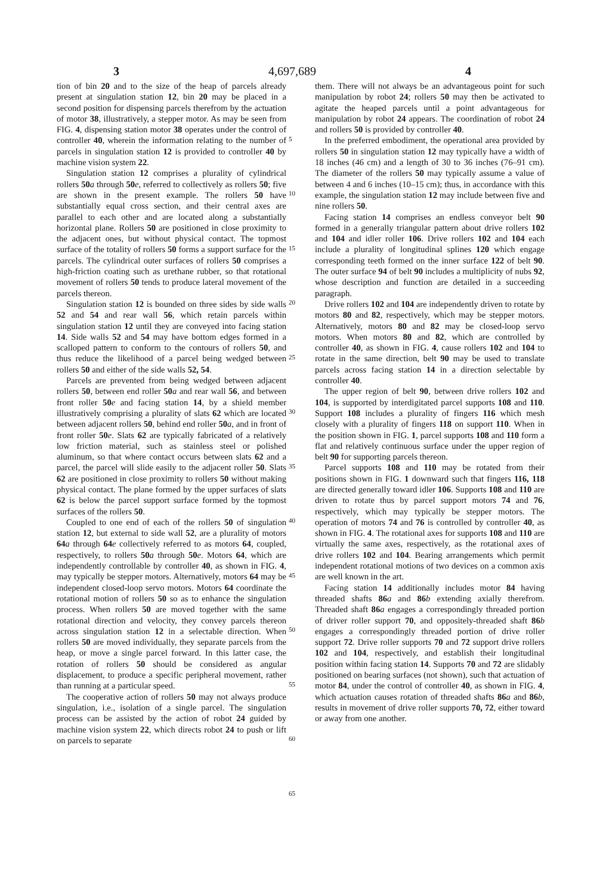3 4,697,689 4
tion of bin 20 and to the size of the heap of parcels already present at singulation station 12, bin 20 may be placed in a second position for dispensing parcels therefrom by the actuation of motor 38, illustratively, a stepper motor. As may be seen from FIG. 4, dispensing station motor 38 operates under the control of controller 40, wherein the information relating to the number of parcels in singulation station 12 is provided to controller 40 by machine vision system 22.
Singulation station 12 comprises a plurality of cylindrical rollers 50 a through 50 e, referred to collectively as rollers 50; five are shown in the present example. The rollers 50 have substantially equal cross section, and their central axes are parallel to each other and are located along a substantially horizontal plane. Rollers 50 are positioned in close proximity to the adjacent ones, but without physical contact. The topmost surface of the totality of rollers 50 forms a support surface for the parcels. The cylindrical outer surfaces of rollers 50 comprises a high-friction coating such as urethane rubber, so that rotational movement of rollers 50 tends to produce lateral movement of the parcels thereon.
Singulation station 12 is bounded on three sides by side walls 52 and 54 and rear wall 56, which retain parcels within singulation station 12 until they are conveyed into facing station 14. Side walls 52 and 54 may have bottom edges formed in a scalloped pattern to conform to the contours of rollers 50, and thus reduce the likelihood of a parcel being wedged between rollers 50 and either of the side walls 52, 54.
Parcels are prevented from being wedged between adjacent rollers 50, between end roller 50 a and rear wall 56, and between front roller 50 e and facing station 14, by a shield member illustratively comprising a plurality of slats 62 which are located between adjacent rollers 50, behind end roller 50 a, and in front of front roller 50 e. Slats 62 are typically fabricated of a relatively low friction material, such as stainless steel or polished aluminum, so that where contact occurs between slats 62 and a parcel, the parcel will slide easily to the adjacent roller 50. Slats 62 are positioned in close proximity to rollers 50 without making physical contact. The plane formed by the upper surfaces of slats 62 is below the parcel support surface formed by the topmost surfaces of the rollers 50.
Coupled to one end of each of the rollers 50 of singulation station 12, but external to side wall 52, are a plurality of motors 64 a through 64 e collectively referred to as motors 64, coupled, respectively, to rollers 50 a through 50 e. Motors 64, which are independently controllable by controller 40, as shown in FIG. 4, may typically be stepper motors. Alternatively, motors 64 may be independent closed-loop servo motors. Motors 64 coordinate the rotational motion of rollers 50 so as to enhance the singulation process. When rollers 50 are moved together with the same rotational direction and velocity, they convey parcels thereon across singulation station 12 in a selectable direction. When rollers 50 are moved individually, they separate parcels from the heap, or move a single parcel forward. In this latter case, the rotation of rollers 50 should be considered as angular displacement, to produce a specific peripheral movement, rather than running at a particular speed.
The cooperative action of rollers 50 may not always produce singulation, i.e., isolation of a single parcel. The singulation process can be assisted by the action of robot 24 guided by machine vision system 22, which directs robot 24 to push or lift on parcels to separate
5
10
15
20
25
30
35
40
45
50
55
60
65
them. There will not always be an advantageous point for such manipulation by robot 24; rollers 50 may then be activated to agitate the heaped parcels until a point advantageous for manipulation by robot 24 appears. The coordination of robot 24 and rollers 50 is provided by controller 40.
In the preferred embodiment, the operational area provided by rollers 50 in singulation station 12 may typically have a width of 18 inches (46 cm) and a length of 30 to 36 inches (76–91 cm). The diameter of the rollers 50 may typically assume a value of between 4 and 6 inches (10–15 cm); thus, in accordance with this example, the singulation station 12 may include between five and nine rollers 50.
Facing station 14 comprises an endless conveyor belt 90 formed in a generally triangular pattern about drive rollers 102 and 104 and idler roller 106. Drive rollers 102 and 104 each include a plurality of longitudinal splines 120 which engage corresponding teeth formed on the inner surface 122 of belt 90. The outer surface 94 of belt 90 includes a multiplicity of nubs 92, whose description and function are detailed in a succeeding paragraph.
Drive rollers 102 and 104 are independently driven to rotate by motors 80 and 82, respectively, which may be stepper motors. Alternatively, motors 80 and 82 may be closed-loop servo motors. When motors 80 and 82, which are controlled by controller 40, as shown in FIG. 4, cause rollers 102 and 104 to rotate in the same direction, belt 90 may be used to translate parcels across facing station 14 in a direction selectable by controller 40.
The upper region of belt 90, between drive rollers 102 and 104, is supported by interdigitated parcel supports 108 and 110. Support 108 includes a plurality of fingers 116 which mesh closely with a plurality of fingers 118 on support 110. When in the position shown in FIG. 1, parcel supports 108 and 110 form a flat and relatively continuous surface under the upper region of belt 90 for supporting parcels thereon.
Parcel supports 108 and 110 may be rotated from their positions shown in FIG. 1 downward such that fingers 116, 118 are directed generally toward idler 106. Supports 108 and 110 are driven to rotate thus by parcel support motors 74 and 76, respectively, which may typically be stepper motors. The operation of motors 74 and 76 is controlled by controller 40, as shown in FIG. 4. The rotational axes for supports 108 and 110 are virtually the same axes, respectively, as the rotational axes of drive rollers 102 and 104. Bearing arrangements which permit independent rotational motions of two devices on a common axis are well known in the art.
Facing station 14 additionally includes motor 84 having threaded shafts 86 a and 86 b extending axially therefrom. Threaded shaft 86 a engages a correspondingly threaded portion of driver roller support 70, and oppositely-threaded shaft 86 b engages a correspondingly threaded portion of drive roller support 72. Drive roller supports 70 and 72 support drive rollers 102 and 104, respectively, and establish their longitudinal position within facing station 14. Supports 70 and 72 are slidably positioned on bearing surfaces (not shown), such that actuation of motor 84, under the control of controller 40, as shown in FIG. 4, which actuation causes rotation of threaded shafts 86 a and 86 b, results in movement of drive roller supports 70, 72, either toward or away from one another.